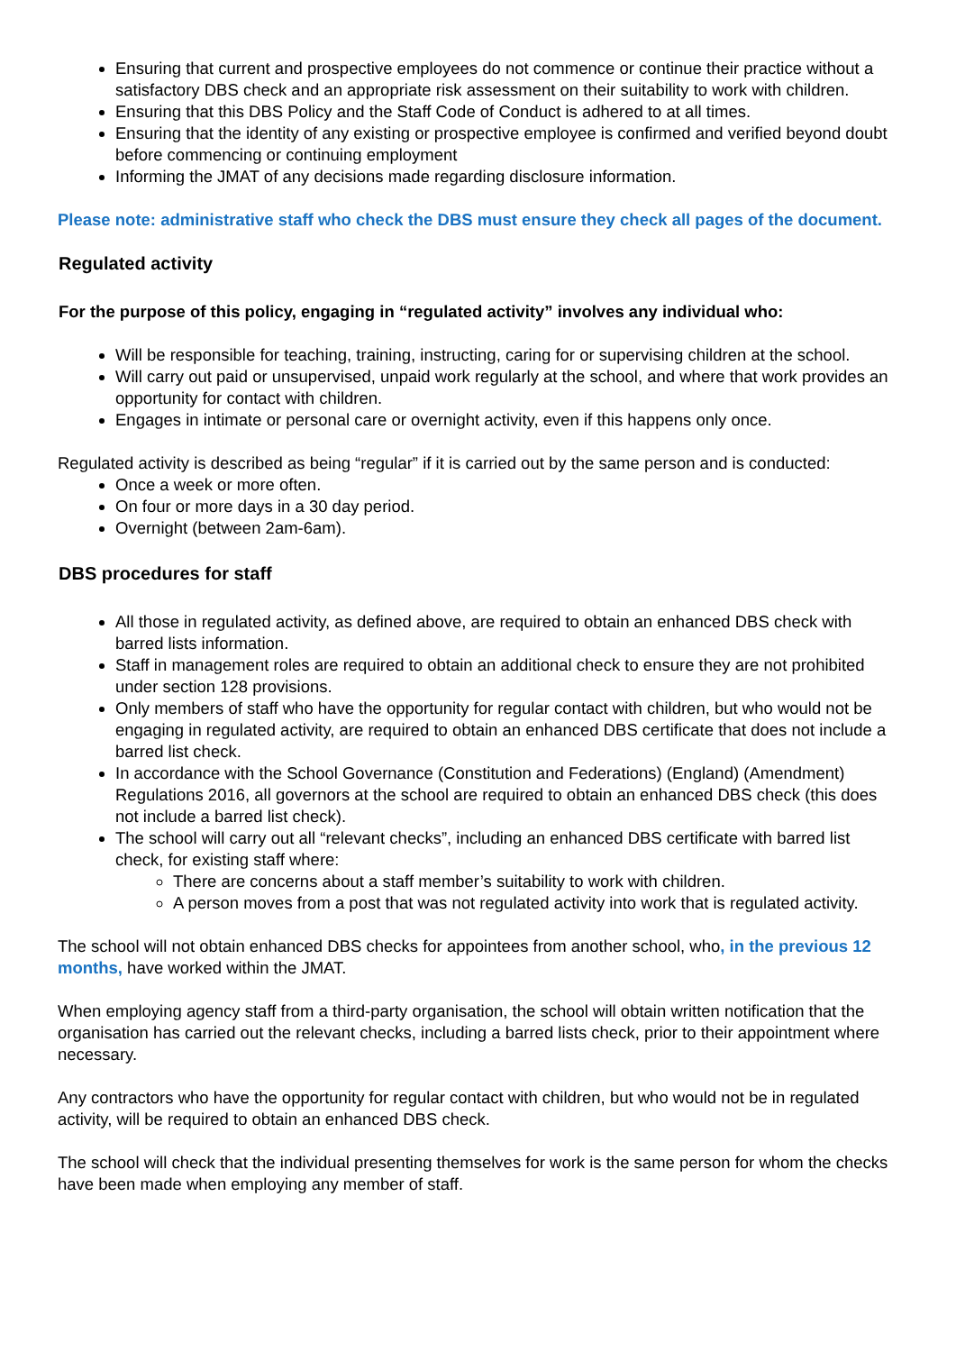Ensuring that current and prospective employees do not commence or continue their practice without a satisfactory DBS check and an appropriate risk assessment on their suitability to work with children.
Ensuring that this DBS Policy and the Staff Code of Conduct is adhered to at all times.
Ensuring that the identity of any existing or prospective employee is confirmed and verified beyond doubt before commencing or continuing employment
Informing the JMAT of any decisions made regarding disclosure information.
Please note: administrative staff who check the DBS must ensure they check all pages of the document.
Regulated activity
For the purpose of this policy, engaging in “regulated activity” involves any individual who:
Will be responsible for teaching, training, instructing, caring for or supervising children at the school.
Will carry out paid or unsupervised, unpaid work regularly at the school, and where that work provides an opportunity for contact with children.
Engages in intimate or personal care or overnight activity, even if this happens only once.
Regulated activity is described as being “regular” if it is carried out by the same person and is conducted:
Once a week or more often.
On four or more days in a 30 day period.
Overnight (between 2am-6am).
DBS procedures for staff
All those in regulated activity, as defined above, are required to obtain an enhanced DBS check with barred lists information.
Staff in management roles are required to obtain an additional check to ensure they are not prohibited under section 128 provisions.
Only members of staff who have the opportunity for regular contact with children, but who would not be engaging in regulated activity, are required to obtain an enhanced DBS certificate that does not include a barred list check.
In accordance with the School Governance (Constitution and Federations) (England) (Amendment) Regulations 2016, all governors at the school are required to obtain an enhanced DBS check (this does not include a barred list check).
The school will carry out all “relevant checks”, including an enhanced DBS certificate with barred list check, for existing staff where:
There are concerns about a staff member’s suitability to work with children.
A person moves from a post that was not regulated activity into work that is regulated activity.
The school will not obtain enhanced DBS checks for appointees from another school, who, in the previous 12 months, have worked within the JMAT.
When employing agency staff from a third-party organisation, the school will obtain written notification that the organisation has carried out the relevant checks, including a barred lists check, prior to their appointment where necessary.
Any contractors who have the opportunity for regular contact with children, but who would not be in regulated activity, will be required to obtain an enhanced DBS check.
The school will check that the individual presenting themselves for work is the same person for whom the checks have been made when employing any member of staff.